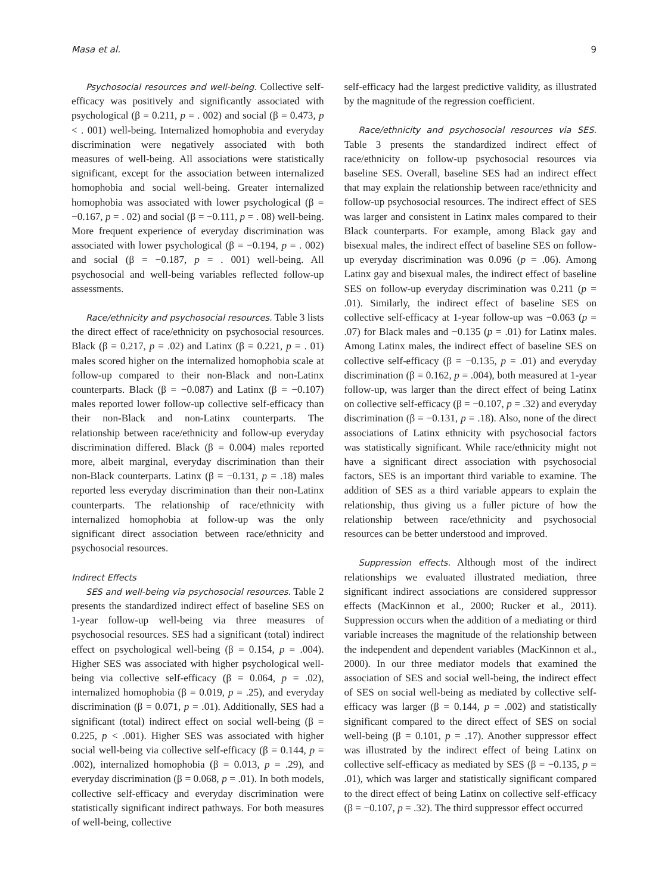Masa et al. 9
Psychosocial resources and well-being. Collective self-efficacy was positively and significantly associated with psychological (β = 0.211, p = . 002) and social (β = 0.473, p < . 001) well-being. Internalized homophobia and everyday discrimination were negatively associated with both measures of well-being. All associations were statistically significant, except for the association between internalized homophobia and social well-being. Greater internalized homophobia was associated with lower psychological (β = −0.167, p = . 02) and social (β = −0.111, p = . 08) well-being. More frequent experience of everyday discrimination was associated with lower psychological (β = −0.194, p = . 002) and social (β = −0.187, p = . 001) well-being. All psychosocial and well-being variables reflected follow-up assessments.
Race/ethnicity and psychosocial resources. Table 3 lists the direct effect of race/ethnicity on psychosocial resources. Black (β = 0.217, p = .02) and Latinx (β = 0.221, p = . 01) males scored higher on the internalized homophobia scale at follow-up compared to their non-Black and non-Latinx counterparts. Black (β = −0.087) and Latinx (β = −0.107) males reported lower follow-up collective self-efficacy than their non-Black and non-Latinx counterparts. The relationship between race/ethnicity and follow-up everyday discrimination differed. Black (β = 0.004) males reported more, albeit marginal, everyday discrimination than their non-Black counterparts. Latinx (β = −0.131, p = .18) males reported less everyday discrimination than their non-Latinx counterparts. The relationship of race/ethnicity with internalized homophobia at follow-up was the only significant direct association between race/ethnicity and psychosocial resources.
Indirect Effects
SES and well-being via psychosocial resources. Table 2 presents the standardized indirect effect of baseline SES on 1-year follow-up well-being via three measures of psychosocial resources. SES had a significant (total) indirect effect on psychological well-being (β = 0.154, p = .004). Higher SES was associated with higher psychological well-being via collective self-efficacy (β = 0.064, p = .02), internalized homophobia (β = 0.019, p = .25), and everyday discrimination (β = 0.071, p = .01). Additionally, SES had a significant (total) indirect effect on social well-being (β = 0.225, p < .001). Higher SES was associated with higher social well-being via collective self-efficacy (β = 0.144, p = .002), internalized homophobia (β = 0.013, p = .29), and everyday discrimination (β = 0.068, p = .01). In both models, collective self-efficacy and everyday discrimination were statistically significant indirect pathways. For both measures of well-being, collective
self-efficacy had the largest predictive validity, as illustrated by the magnitude of the regression coefficient.
Race/ethnicity and psychosocial resources via SES. Table 3 presents the standardized indirect effect of race/ethnicity on follow-up psychosocial resources via baseline SES. Overall, baseline SES had an indirect effect that may explain the relationship between race/ethnicity and follow-up psychosocial resources. The indirect effect of SES was larger and consistent in Latinx males compared to their Black counterparts. For example, among Black gay and bisexual males, the indirect effect of baseline SES on follow-up everyday discrimination was 0.096 (p = .06). Among Latinx gay and bisexual males, the indirect effect of baseline SES on follow-up everyday discrimination was 0.211 (p = .01). Similarly, the indirect effect of baseline SES on collective self-efficacy at 1-year follow-up was −0.063 (p = .07) for Black males and −0.135 (p = .01) for Latinx males. Among Latinx males, the indirect effect of baseline SES on collective self-efficacy (β = −0.135, p = .01) and everyday discrimination (β = 0.162, p = .004), both measured at 1-year follow-up, was larger than the direct effect of being Latinx on collective self-efficacy (β = −0.107, p = .32) and everyday discrimination (β = −0.131, p = .18). Also, none of the direct associations of Latinx ethnicity with psychosocial factors was statistically significant. While race/ethnicity might not have a significant direct association with psychosocial factors, SES is an important third variable to examine. The addition of SES as a third variable appears to explain the relationship, thus giving us a fuller picture of how the relationship between race/ethnicity and psychosocial resources can be better understood and improved.
Suppression effects. Although most of the indirect relationships we evaluated illustrated mediation, three significant indirect associations are considered suppressor effects (MacKinnon et al., 2000; Rucker et al., 2011). Suppression occurs when the addition of a mediating or third variable increases the magnitude of the relationship between the independent and dependent variables (MacKinnon et al., 2000). In our three mediator models that examined the association of SES and social well-being, the indirect effect of SES on social well-being as mediated by collective self-efficacy was larger (β = 0.144, p = .002) and statistically significant compared to the direct effect of SES on social well-being (β = 0.101, p = .17). Another suppressor effect was illustrated by the indirect effect of being Latinx on collective self-efficacy as mediated by SES (β = −0.135, p = .01), which was larger and statistically significant compared to the direct effect of being Latinx on collective self-efficacy (β = −0.107, p = .32). The third suppressor effect occurred